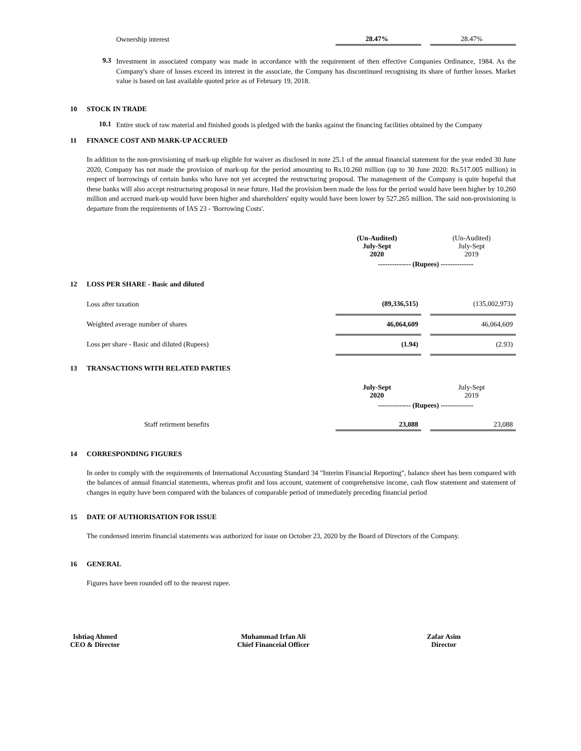| Ownership interest | 28.47% | | 28.47% |
9.3
Investment in associated company was made in accordance with the requirement of then effective Companies Ordinance, 1984. As the Company's share of losses exceed its interest in the associate, the Company has discontinued recognising its share of further losses. Market value is based on last available quoted price as of February 19, 2018.
10 STOCK IN TRADE
10.1
Entire stock of raw material and finished goods is pledged with the banks against the financing facilities obtained by the Company
11 FINANCE COST AND MARK-UP ACCRUED
In addition to the non-provisioning of mark-up eligible for waiver as disclosed in note 25.1 of the annual financial statement for the year ended 30 June 2020, Company has not made the provision of mark-up for the period amounting to Rs.10.260 million (up to 30 June 2020: Rs.517.005 million) in respect of borrowings of certain banks who have not yet accepted the restructuring proposal. The management of the Company is quite hopeful that these banks will also accept restructuring proposal in near future. Had the provision been made the loss for the period would have been higher by 10.260 million and accrued mark-up would have been higher and shareholders' equity would have been lower by 527.265 million. The said non-provisioning is departure from the requirements of IAS 23 - 'Borrowing Costs'.
| | (Un-Audited) July-Sept 2020 | | (Un-Audited) July-Sept 2019 |
| | -------------- (Rupees) -------------- | | |
12 LOSS PER SHARE - Basic and diluted
| Loss after taxation | (89,336,515) | | (135,002,973) |
| Weighted average number of shares | 46,064,609 | | 46,064,609 |
| Loss per share - Basic and diluted (Rupees) | (1.94) | | (2.93) |
13 TRANSACTIONS WITH RELATED PARTIES
| | July-Sept 2020 | | July-Sept 2019 |
| | -------------- (Rupees) -------------- | | |
| Staff retirment benefits | 23,088 | | 23,088 |
14 CORRESPONDING FIGURES
In order to comply with the requirements of International Accounting Standard 34 "Interim Financial Reporting", balance sheet has been compared with the balances of annual financial statements, whereas profit and loss account, statement of comprehensive income, cash flow statement and statement of changes in equity have been compared with the balances of comparable period of immediately preceding financial period
15 DATE OF AUTHORISATION FOR ISSUE
The condensed interim financial statements was authorized for issue on October 23, 2020 by the Board of Directors of the Company.
16 GENERAL
Figures have been rounded off to the nearest rupee.
Ishtiaq Ahmed
CEO & Director
Muhammad Irfan Ali
Chief Financeial Officer
Zafar Asim
Director